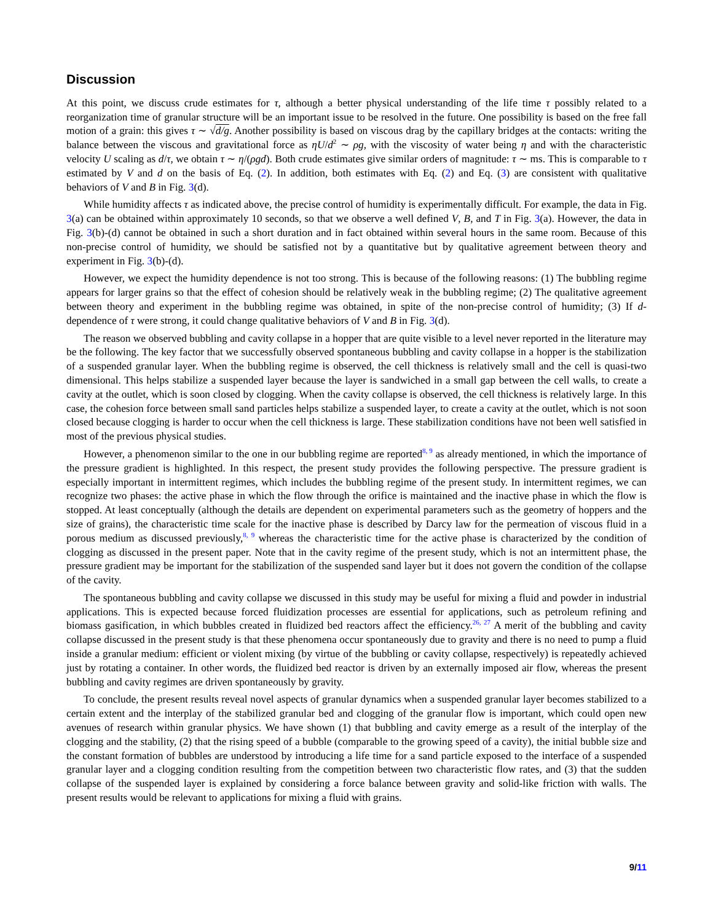Discussion
At this point, we discuss crude estimates for τ, although a better physical understanding of the life time τ possibly related to a reorganization time of granular structure will be an important issue to be resolved in the future. One possibility is based on the free fall motion of a grain: this gives τ ∼ √d/g. Another possibility is based on viscous drag by the capillary bridges at the contacts: writing the balance between the viscous and gravitational force as ηU/d<sup>2</sup> ∼ ρg, with the viscosity of water being η and with the characteristic velocity U scaling as d/τ, we obtain τ ∼ η/(ρgd). Both crude estimates give similar orders of magnitude: τ ∼ ms. This is comparable to τ estimated by V and d on the basis of Eq. (2). In addition, both estimates with Eq. (2) and Eq. (3) are consistent with qualitative behaviors of V and B in Fig. 3(d).
While humidity affects τ as indicated above, the precise control of humidity is experimentally difficult. For example, the data in Fig. 3(a) can be obtained within approximately 10 seconds, so that we observe a well defined V, B, and T in Fig. 3(a). However, the data in Fig. 3(b)-(d) cannot be obtained in such a short duration and in fact obtained within several hours in the same room. Because of this non-precise control of humidity, we should be satisfied not by a quantitative but by qualitative agreement between theory and experiment in Fig. 3(b)-(d).
However, we expect the humidity dependence is not too strong. This is because of the following reasons: (1) The bubbling regime appears for larger grains so that the effect of cohesion should be relatively weak in the bubbling regime; (2) The qualitative agreement between theory and experiment in the bubbling regime was obtained, in spite of the non-precise control of humidity; (3) If d-dependence of τ were strong, it could change qualitative behaviors of V and B in Fig. 3(d).
The reason we observed bubbling and cavity collapse in a hopper that are quite visible to a level never reported in the literature may be the following. The key factor that we successfully observed spontaneous bubbling and cavity collapse in a hopper is the stabilization of a suspended granular layer. When the bubbling regime is observed, the cell thickness is relatively small and the cell is quasi-two dimensional. This helps stabilize a suspended layer because the layer is sandwiched in a small gap between the cell walls, to create a cavity at the outlet, which is soon closed by clogging. When the cavity collapse is observed, the cell thickness is relatively large. In this case, the cohesion force between small sand particles helps stabilize a suspended layer, to create a cavity at the outlet, which is not soon closed because clogging is harder to occur when the cell thickness is large. These stabilization conditions have not been well satisfied in most of the previous physical studies.
However, a phenomenon similar to the one in our bubbling regime are reported<sup>8, 9</sup> as already mentioned, in which the importance of the pressure gradient is highlighted. In this respect, the present study provides the following perspective. The pressure gradient is especially important in intermittent regimes, which includes the bubbling regime of the present study. In intermittent regimes, we can recognize two phases: the active phase in which the flow through the orifice is maintained and the inactive phase in which the flow is stopped. At least conceptually (although the details are dependent on experimental parameters such as the geometry of hoppers and the size of grains), the characteristic time scale for the inactive phase is described by Darcy law for the permeation of viscous fluid in a porous medium as discussed previously,<sup>8, 9</sup> whereas the characteristic time for the active phase is characterized by the condition of clogging as discussed in the present paper. Note that in the cavity regime of the present study, which is not an intermittent phase, the pressure gradient may be important for the stabilization of the suspended sand layer but it does not govern the condition of the collapse of the cavity.
The spontaneous bubbling and cavity collapse we discussed in this study may be useful for mixing a fluid and powder in industrial applications. This is expected because forced fluidization processes are essential for applications, such as petroleum refining and biomass gasification, in which bubbles created in fluidized bed reactors affect the efficiency.<sup>26, 27</sup> A merit of the bubbling and cavity collapse discussed in the present study is that these phenomena occur spontaneously due to gravity and there is no need to pump a fluid inside a granular medium: efficient or violent mixing (by virtue of the bubbling or cavity collapse, respectively) is repeatedly achieved just by rotating a container. In other words, the fluidized bed reactor is driven by an externally imposed air flow, whereas the present bubbling and cavity regimes are driven spontaneously by gravity.
To conclude, the present results reveal novel aspects of granular dynamics when a suspended granular layer becomes stabilized to a certain extent and the interplay of the stabilized granular bed and clogging of the granular flow is important, which could open new avenues of research within granular physics. We have shown (1) that bubbling and cavity emerge as a result of the interplay of the clogging and the stability, (2) that the rising speed of a bubble (comparable to the growing speed of a cavity), the initial bubble size and the constant formation of bubbles are understood by introducing a life time for a sand particle exposed to the interface of a suspended granular layer and a clogging condition resulting from the competition between two characteristic flow rates, and (3) that the sudden collapse of the suspended layer is explained by considering a force balance between gravity and solid-like friction with walls. The present results would be relevant to applications for mixing a fluid with grains.
9/11